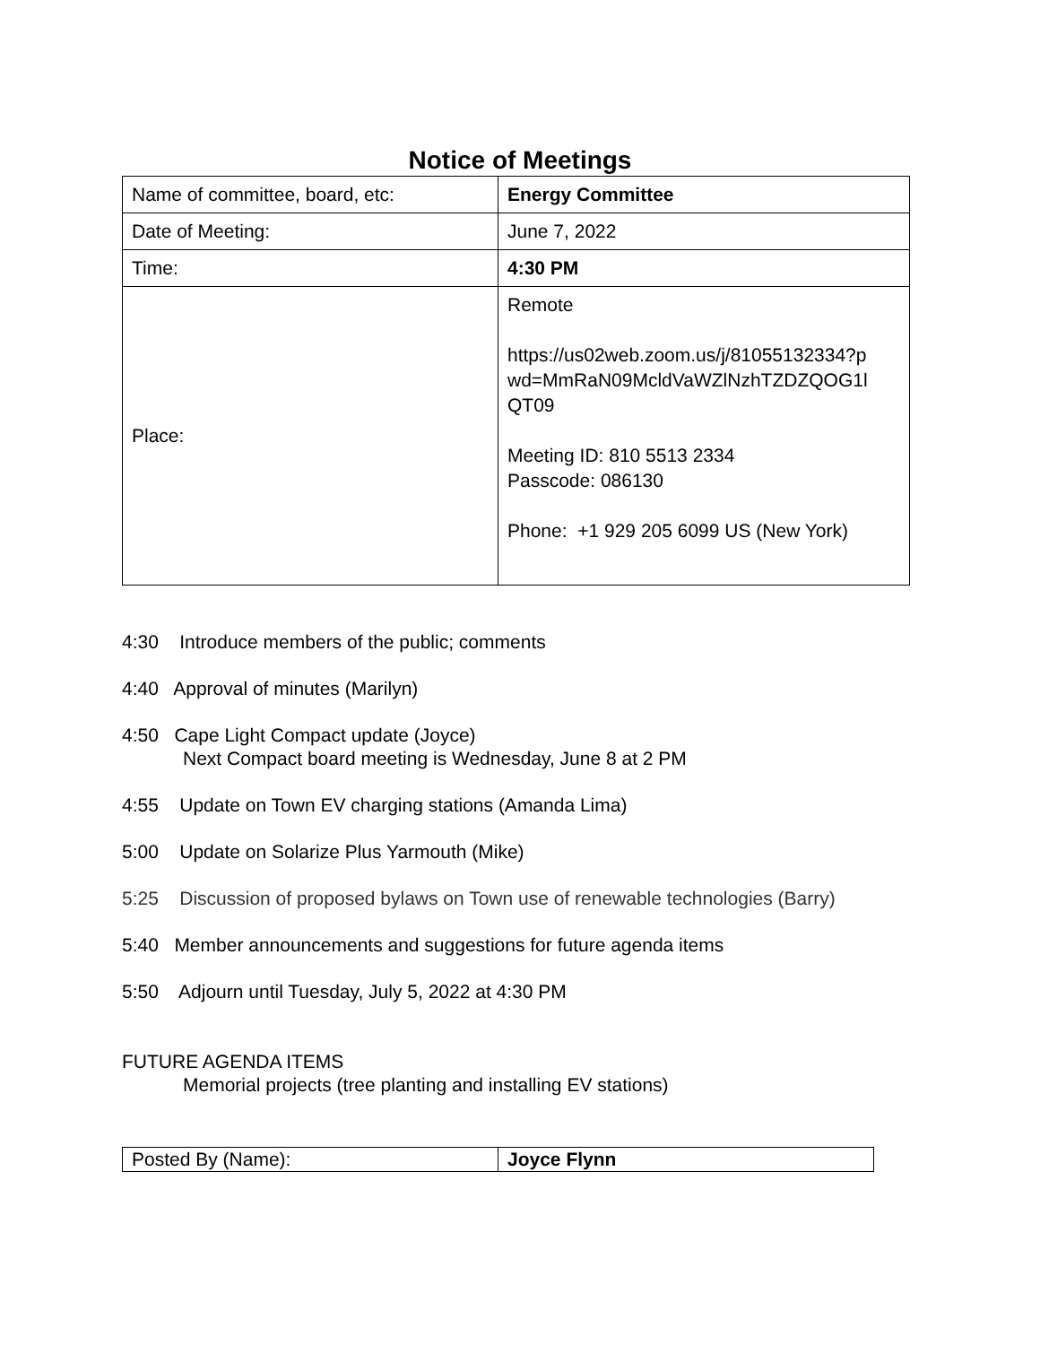Notice of Meetings
| Name of committee, board, etc: | Energy Committee |
| Date of Meeting: | June 7, 2022 |
| Time: | 4:30 PM |
| Place: | Remote https://us02web.zoom.us/j/81055132334?p wd=MmRaN09McldVaWZlNzhTZDZQOG1l QT09 Meeting ID: 810 5513 2334 Passcode: 086130 Phone: +1 929 205 6099 US (New York) |
4:30 Introduce members of the public; comments
4:40 Approval of minutes (Marilyn)
4:50 Cape Light Compact update (Joyce)
Next Compact board meeting is Wednesday, June 8 at 2 PM
4:55 Update on Town EV charging stations (Amanda Lima)
5:00 Update on Solarize Plus Yarmouth (Mike)
5:25 Discussion of proposed bylaws on Town use of renewable technologies (Barry)
5:40 Member announcements and suggestions for future agenda items
5:50 Adjourn until Tuesday, July 5, 2022 at 4:30 PM
FUTURE AGENDA ITEMS
Memorial projects (tree planting and installing EV stations)
| Posted By (Name): | Joyce Flynn |